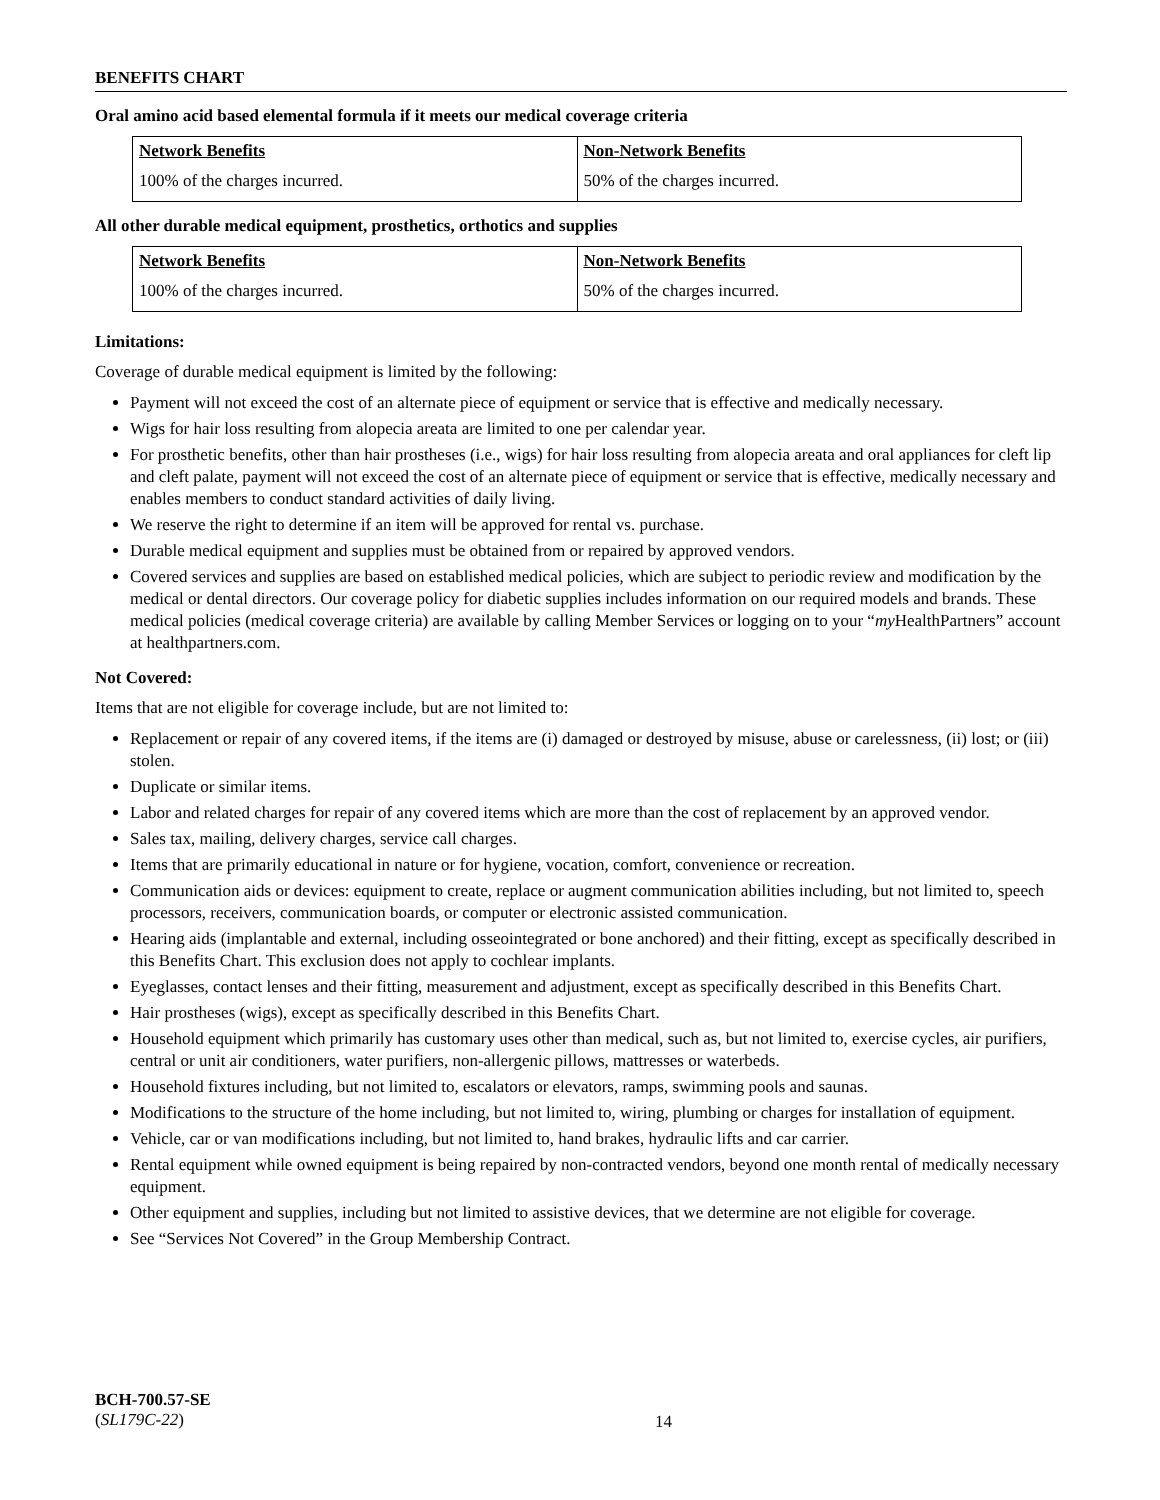BENEFITS CHART
Oral amino acid based elemental formula if it meets our medical coverage criteria
| Network Benefits | Non-Network Benefits |
| --- | --- |
| 100% of the charges incurred. | 50% of the charges incurred. |
All other durable medical equipment, prosthetics, orthotics and supplies
| Network Benefits | Non-Network Benefits |
| --- | --- |
| 100% of the charges incurred. | 50% of the charges incurred. |
Limitations:
Coverage of durable medical equipment is limited by the following:
Payment will not exceed the cost of an alternate piece of equipment or service that is effective and medically necessary.
Wigs for hair loss resulting from alopecia areata are limited to one per calendar year.
For prosthetic benefits, other than hair prostheses (i.e., wigs) for hair loss resulting from alopecia areata and oral appliances for cleft lip and cleft palate, payment will not exceed the cost of an alternate piece of equipment or service that is effective, medically necessary and enables members to conduct standard activities of daily living.
We reserve the right to determine if an item will be approved for rental vs. purchase.
Durable medical equipment and supplies must be obtained from or repaired by approved vendors.
Covered services and supplies are based on established medical policies, which are subject to periodic review and modification by the medical or dental directors. Our coverage policy for diabetic supplies includes information on our required models and brands. These medical policies (medical coverage criteria) are available by calling Member Services or logging on to your “my HealthPartners” account at healthpartners.com.
Not Covered:
Items that are not eligible for coverage include, but are not limited to:
Replacement or repair of any covered items, if the items are (i) damaged or destroyed by misuse, abuse or carelessness, (ii) lost; or (iii) stolen.
Duplicate or similar items.
Labor and related charges for repair of any covered items which are more than the cost of replacement by an approved vendor.
Sales tax, mailing, delivery charges, service call charges.
Items that are primarily educational in nature or for hygiene, vocation, comfort, convenience or recreation.
Communication aids or devices: equipment to create, replace or augment communication abilities including, but not limited to, speech processors, receivers, communication boards, or computer or electronic assisted communication.
Hearing aids (implantable and external, including osseointegrated or bone anchored) and their fitting, except as specifically described in this Benefits Chart. This exclusion does not apply to cochlear implants.
Eyeglasses, contact lenses and their fitting, measurement and adjustment, except as specifically described in this Benefits Chart.
Hair prostheses (wigs), except as specifically described in this Benefits Chart.
Household equipment which primarily has customary uses other than medical, such as, but not limited to, exercise cycles, air purifiers, central or unit air conditioners, water purifiers, non-allergenic pillows, mattresses or waterbeds.
Household fixtures including, but not limited to, escalators or elevators, ramps, swimming pools and saunas.
Modifications to the structure of the home including, but not limited to, wiring, plumbing or charges for installation of equipment.
Vehicle, car or van modifications including, but not limited to, hand brakes, hydraulic lifts and car carrier.
Rental equipment while owned equipment is being repaired by non-contracted vendors, beyond one month rental of medically necessary equipment.
Other equipment and supplies, including but not limited to assistive devices, that we determine are not eligible for coverage.
See “Services Not Covered” in the Group Membership Contract.
BCH-700.57-SE
(SL179C-22)
14